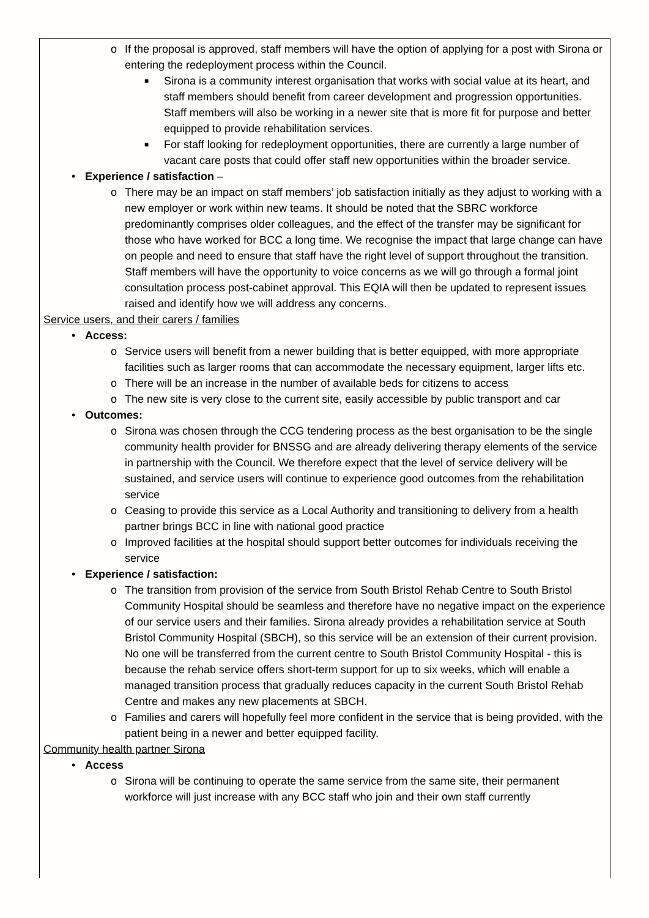o If the proposal is approved, staff members will have the option of applying for a post with Sirona or entering the redeployment process within the Council.
■ Sirona is a community interest organisation that works with social value at its heart, and staff members should benefit from career development and progression opportunities. Staff members will also be working in a newer site that is more fit for purpose and better equipped to provide rehabilitation services.
■ For staff looking for redeployment opportunities, there are currently a large number of vacant care posts that could offer staff new opportunities within the broader service.
• Experience / satisfaction –
o There may be an impact on staff members’ job satisfaction initially as they adjust to working with a new employer or work within new teams. It should be noted that the SBRC workforce predominantly comprises older colleagues, and the effect of the transfer may be significant for those who have worked for BCC a long time. We recognise the impact that large change can have on people and need to ensure that staff have the right level of support throughout the transition. Staff members will have the opportunity to voice concerns as we will go through a formal joint consultation process post-cabinet approval. This EQIA will then be updated to represent issues raised and identify how we will address any concerns.
Service users, and their carers / families
• Access:
o Service users will benefit from a newer building that is better equipped, with more appropriate facilities such as larger rooms that can accommodate the necessary equipment, larger lifts etc.
o There will be an increase in the number of available beds for citizens to access
o The new site is very close to the current site, easily accessible by public transport and car
• Outcomes:
o Sirona was chosen through the CCG tendering process as the best organisation to be the single community health provider for BNSSG and are already delivering therapy elements of the service in partnership with the Council. We therefore expect that the level of service delivery will be sustained, and service users will continue to experience good outcomes from the rehabilitation service
o Ceasing to provide this service as a Local Authority and transitioning to delivery from a health partner brings BCC in line with national good practice
o Improved facilities at the hospital should support better outcomes for individuals receiving the service
• Experience / satisfaction:
o The transition from provision of the service from South Bristol Rehab Centre to South Bristol Community Hospital should be seamless and therefore have no negative impact on the experience of our service users and their families. Sirona already provides a rehabilitation service at South Bristol Community Hospital (SBCH), so this service will be an extension of their current provision. No one will be transferred from the current centre to South Bristol Community Hospital - this is because the rehab service offers short-term support for up to six weeks, which will enable a managed transition process that gradually reduces capacity in the current South Bristol Rehab Centre and makes any new placements at SBCH.
o Families and carers will hopefully feel more confident in the service that is being provided, with the patient being in a newer and better equipped facility.
Community health partner Sirona
• Access
o Sirona will be continuing to operate the same service from the same site, their permanent workforce will just increase with any BCC staff who join and their own staff currently